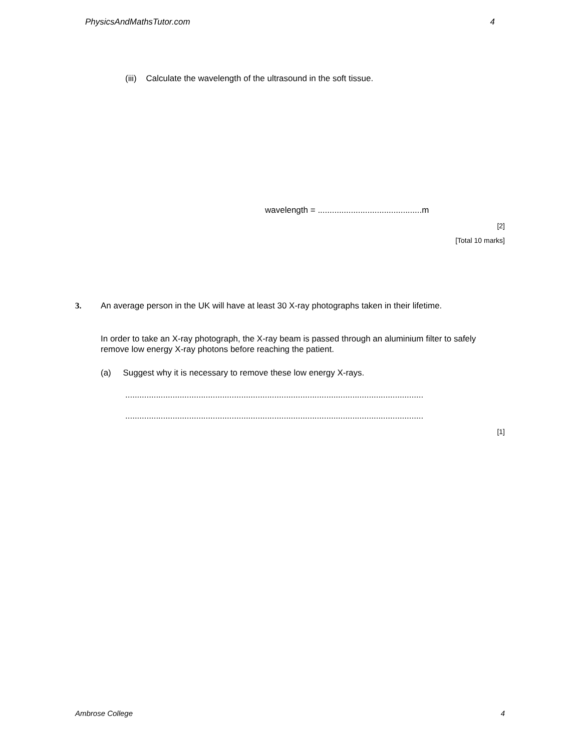PhysicsAndMathsTutor.com 4
(iii) Calculate the wavelength of the ultrasound in the soft tissue.
wavelength = ............................................m
[2]
[Total 10 marks]
3.
An average person in the UK will have at least 30 X-ray photographs taken in their lifetime.
In order to take an X-ray photograph, the X-ray beam is passed through an aluminium filter to safely remove low energy X-ray photons before reaching the patient.
(a) Suggest why it is necessary to remove these low energy X-rays.
..............................................................................................................................
..............................................................................................................................
[1]
Ambrose College 4